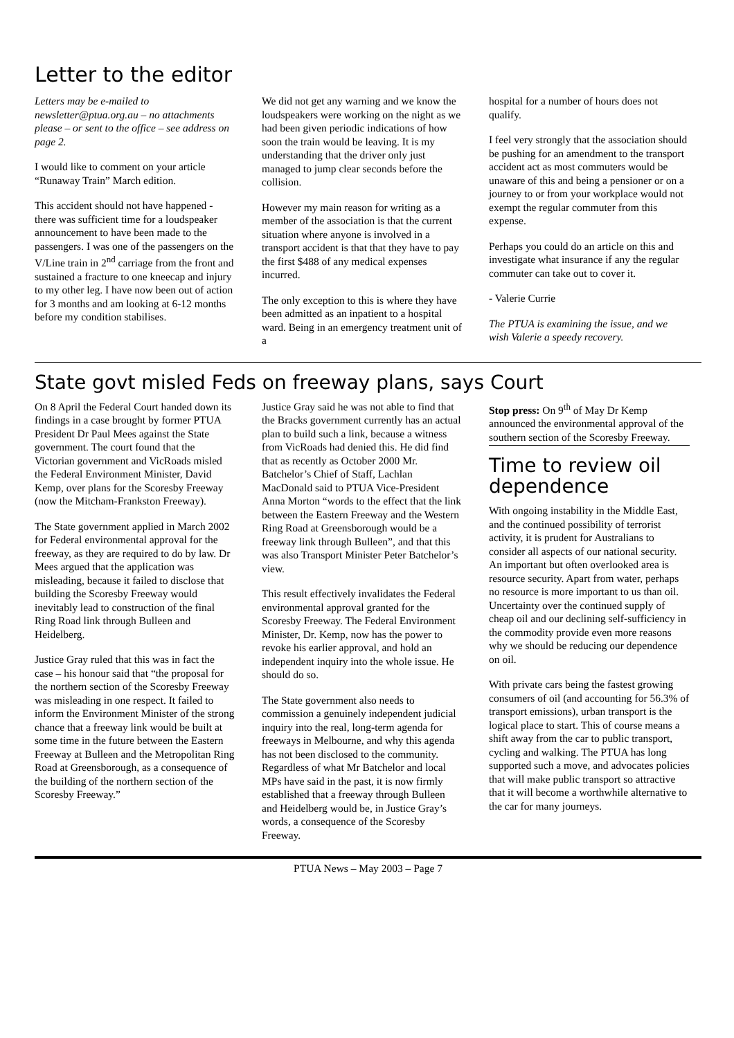Letter to the editor
Letters may be e-mailed to newsletter@ptua.org.au – no attachments please – or sent to the office – see address on page 2.
I would like to comment on your article “Runaway Train” March edition.
This accident should not have happened - there was sufficient time for a loudspeaker announcement to have been made to the passengers. I was one of the passengers on the V/Line train in 2<sup>nd</sup> carriage from the front and sustained a fracture to one kneecap and injury to my other leg. I have now been out of action for 3 months and am looking at 6-12 months before my condition stabilises.
We did not get any warning and we know the loudspeakers were working on the night as we had been given periodic indications of how soon the train would be leaving. It is my understanding that the driver only just managed to jump clear seconds before the collision.
However my main reason for writing as a member of the association is that the current situation where anyone is involved in a transport accident is that that they have to pay the first $488 of any medical expenses incurred.
The only exception to this is where they have been admitted as an inpatient to a hospital ward. Being in an emergency treatment unit of a
hospital for a number of hours does not qualify.
I feel very strongly that the association should be pushing for an amendment to the transport accident act as most commuters would be unaware of this and being a pensioner or on a journey to or from your workplace would not exempt the regular commuter from this expense.
Perhaps you could do an article on this and investigate what insurance if any the regular commuter can take out to cover it.
- Valerie Currie
The PTUA is examining the issue, and we wish Valerie a speedy recovery.
State govt misled Feds on freeway plans, says Court
On 8 April the Federal Court handed down its findings in a case brought by former PTUA President Dr Paul Mees against the State government. The court found that the Victorian government and VicRoads misled the Federal Environment Minister, David Kemp, over plans for the Scoresby Freeway (now the Mitcham-Frankston Freeway).
The State government applied in March 2002 for Federal environmental approval for the freeway, as they are required to do by law. Dr Mees argued that the application was misleading, because it failed to disclose that building the Scoresby Freeway would inevitably lead to construction of the final Ring Road link through Bulleen and Heidelberg.
Justice Gray ruled that this was in fact the case – his honour said that “the proposal for the northern section of the Scoresby Freeway was misleading in one respect. It failed to inform the Environment Minister of the strong chance that a freeway link would be built at some time in the future between the Eastern Freeway at Bulleen and the Metropolitan Ring Road at Greensborough, as a consequence of the building of the northern section of the Scoresby Freeway.”
Justice Gray said he was not able to find that the Bracks government currently has an actual plan to build such a link, because a witness from VicRoads had denied this. He did find that as recently as October 2000 Mr. Batchelor’s Chief of Staff, Lachlan MacDonald said to PTUA Vice-President Anna Morton “words to the effect that the link between the Eastern Freeway and the Western Ring Road at Greensborough would be a freeway link through Bulleen”, and that this was also Transport Minister Peter Batchelor’s view.
This result effectively invalidates the Federal environmental approval granted for the Scoresby Freeway. The Federal Environment Minister, Dr. Kemp, now has the power to revoke his earlier approval, and hold an independent inquiry into the whole issue. He should do so.
The State government also needs to commission a genuinely independent judicial inquiry into the real, long-term agenda for freeways in Melbourne, and why this agenda has not been disclosed to the community. Regardless of what Mr Batchelor and local MPs have said in the past, it is now firmly established that a freeway through Bulleen and Heidelberg would be, in Justice Gray’s words, a consequence of the Scoresby Freeway.
Stop press: On 9<sup>th</sup> of May Dr Kemp announced the environmental approval of the southern section of the Scoresby Freeway.
Time to review oil dependence
With ongoing instability in the Middle East, and the continued possibility of terrorist activity, it is prudent for Australians to consider all aspects of our national security. An important but often overlooked area is resource security. Apart from water, perhaps no resource is more important to us than oil. Uncertainty over the continued supply of cheap oil and our declining self-sufficiency in the commodity provide even more reasons why we should be reducing our dependence on oil.
With private cars being the fastest growing consumers of oil (and accounting for 56.3% of transport emissions), urban transport is the logical place to start. This of course means a shift away from the car to public transport, cycling and walking. The PTUA has long supported such a move, and advocates policies that will make public transport so attractive that it will become a worthwhile alternative to the car for many journeys.
PTUA News – May 2003 – Page 7